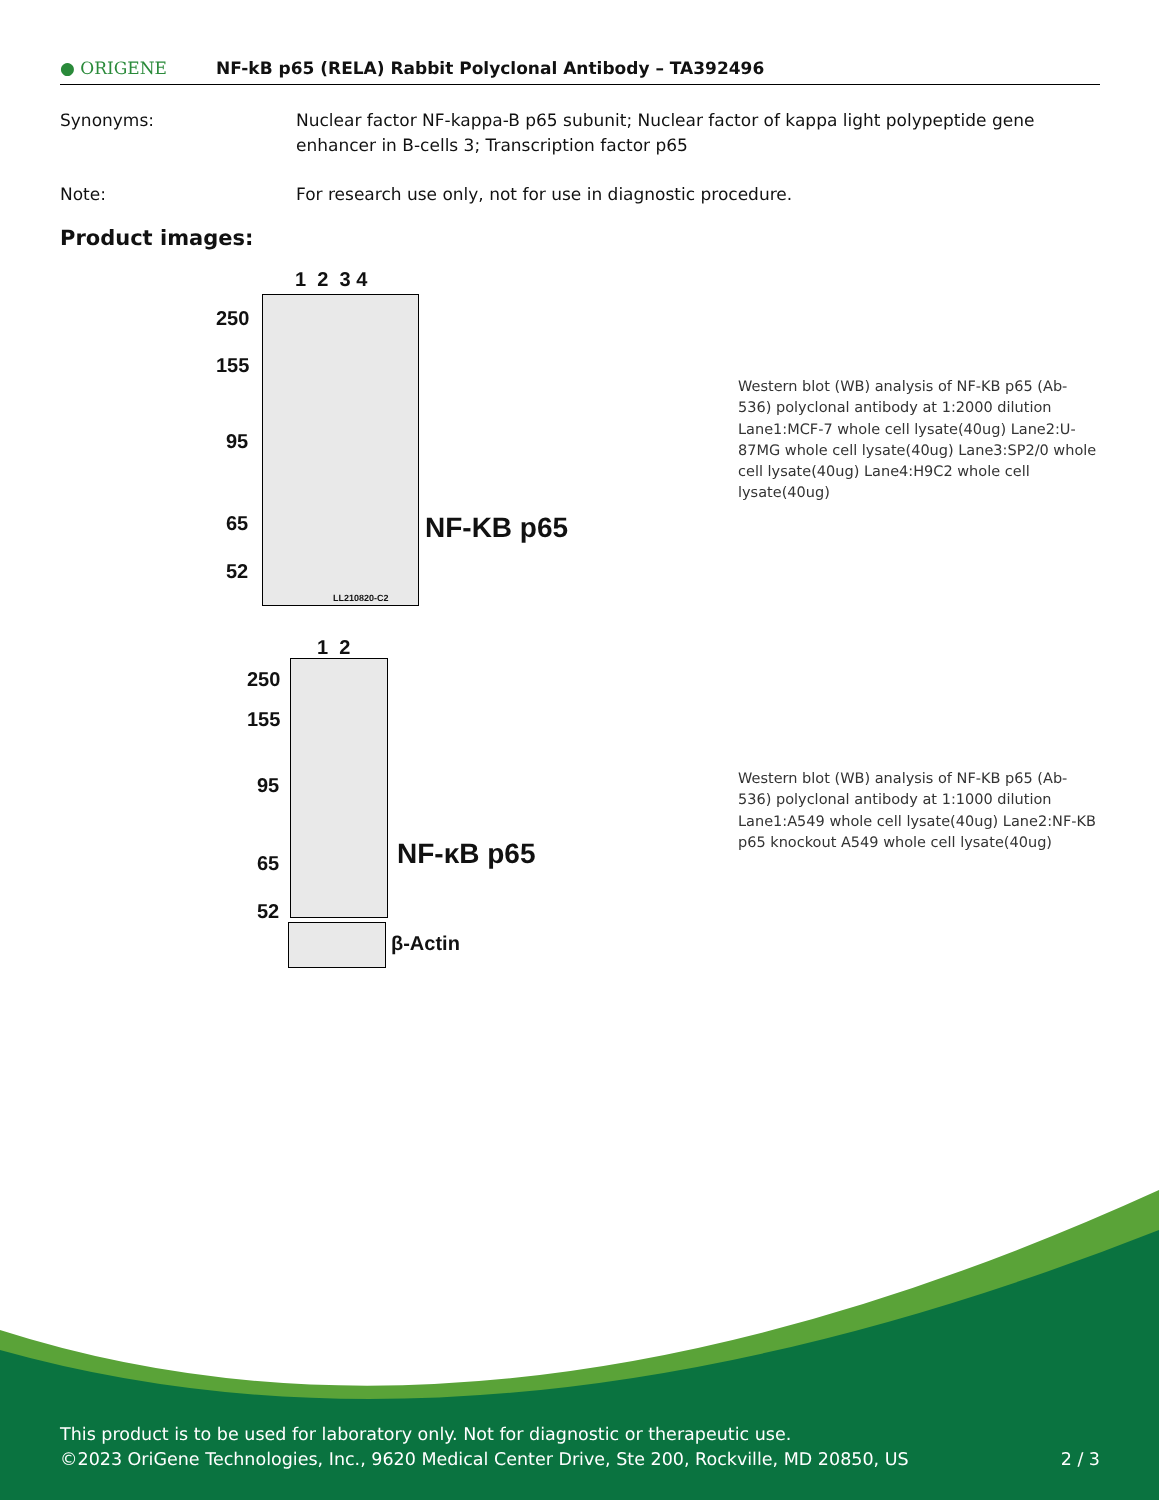● ORIGENE
NF-kB p65 (RELA) Rabbit Polyclonal Antibody – TA392496
Synonyms: Nuclear factor NF-kappa-B p65 subunit; Nuclear factor of kappa light polypeptide gene enhancer in B-cells 3; Transcription factor p65
Note: For research use only, not for use in diagnostic procedure.
Product images:
1 2 3 4
LL210820-C2
250
155
95
65
52
NF-KB p65
Western blot (WB) analysis of NF-KB p65 (Ab-536) polyclonal antibody at 1:2000 dilution Lane1:MCF-7 whole cell lysate(40ug) Lane2:U-87MG whole cell lysate(40ug) Lane3:SP2/0 whole cell lysate(40ug) Lane4:H9C2 whole cell lysate(40ug)
1 2
250
155
95
65
52
NF-κB p65
β-Actin
Western blot (WB) analysis of NF-KB p65 (Ab-536) polyclonal antibody at 1:1000 dilution Lane1:A549 whole cell lysate(40ug) Lane2:NF-KB p65 knockout A549 whole cell lysate(40ug)
This product is to be used for laboratory only. Not for diagnostic or therapeutic use.
©2023 OriGene Technologies, Inc., 9620 Medical Center Drive, Ste 200, Rockville, MD 20850, US 2 / 3